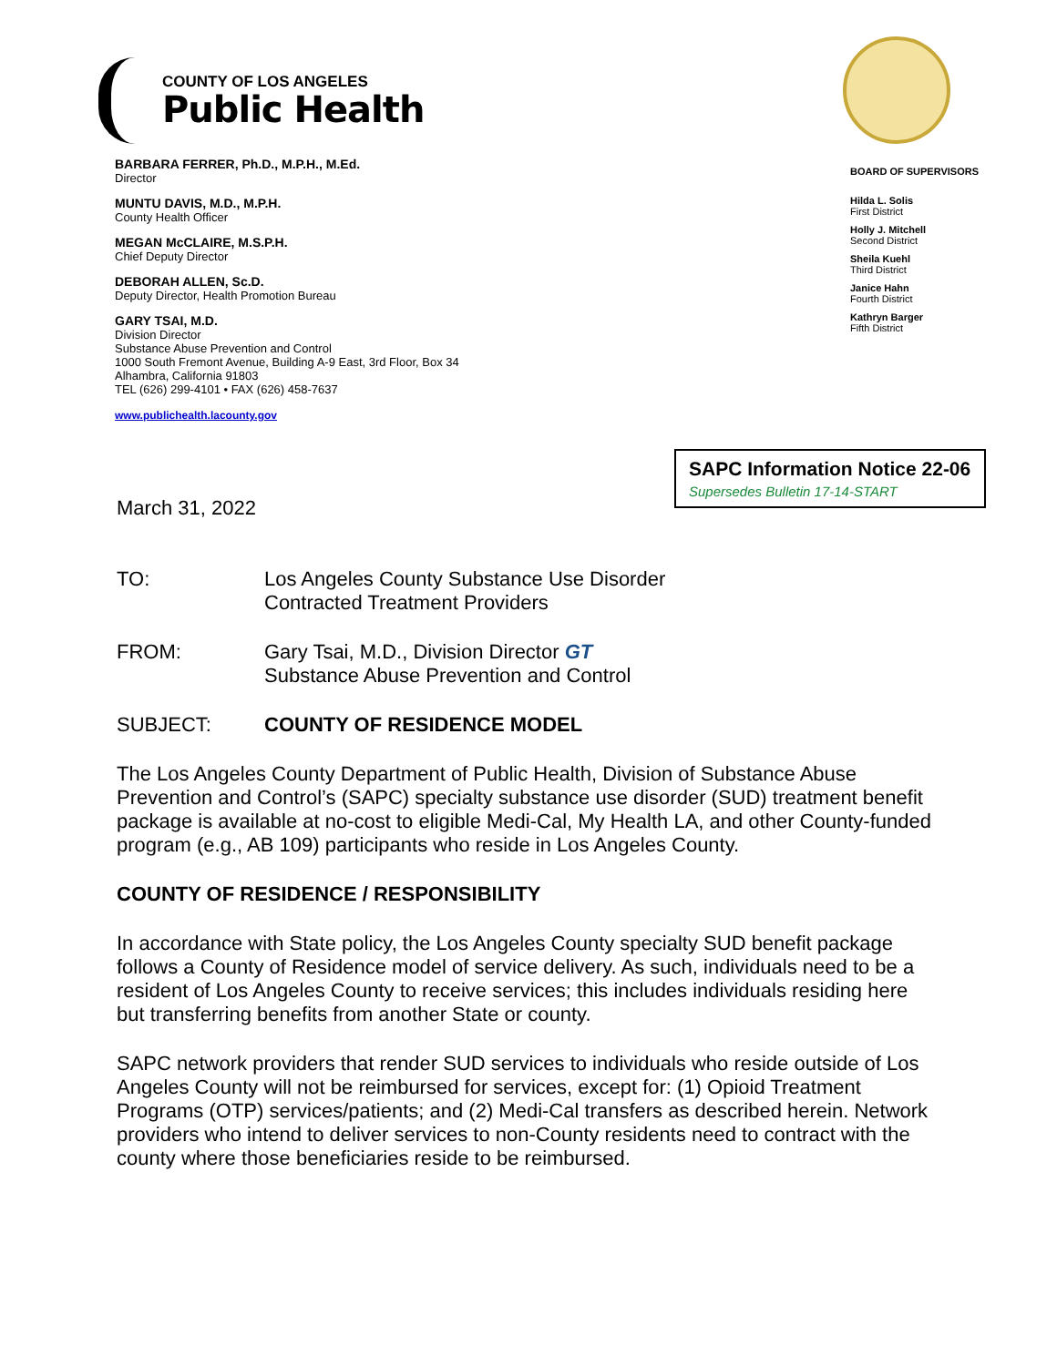COUNTY OF LOS ANGELES
Public Health
BARBARA FERRER, Ph.D., M.P.H., M.Ed.
Director
MUNTU DAVIS, M.D., M.P.H.
County Health Officer
MEGAN McCLAIRE, M.S.P.H.
Chief Deputy Director
DEBORAH ALLEN, Sc.D.
Deputy Director, Health Promotion Bureau
GARY TSAI, M.D.
Division Director
Substance Abuse Prevention and Control
1000 South Fremont Avenue, Building A-9 East, 3rd Floor, Box 34
Alhambra, California 91803
TEL (626) 299-4101 • FAX (626) 458-7637
www.publichealth.lacounty.gov
BOARD OF SUPERVISORS
Hilda L. Solis
First District
Holly J. Mitchell
Second District
Sheila Kuehl
Third District
Janice Hahn
Fourth District
Kathryn Barger
Fifth District
SAPC Information Notice 22-06
Supersedes Bulletin 17-14-START
March 31, 2022
TO: Los Angeles County Substance Use Disorder
Contracted Treatment Providers
FROM: Gary Tsai, M.D., Division Director GT
Substance Abuse Prevention and Control
SUBJECT: COUNTY OF RESIDENCE MODEL
The Los Angeles County Department of Public Health, Division of Substance Abuse Prevention and Control’s (SAPC) specialty substance use disorder (SUD) treatment benefit package is available at no-cost to eligible Medi-Cal, My Health LA, and other County-funded program (e.g., AB 109) participants who reside in Los Angeles County.
COUNTY OF RESIDENCE / RESPONSIBILITY
In accordance with State policy, the Los Angeles County specialty SUD benefit package follows a County of Residence model of service delivery. As such, individuals need to be a resident of Los Angeles County to receive services; this includes individuals residing here but transferring benefits from another State or county.
SAPC network providers that render SUD services to individuals who reside outside of Los Angeles County will not be reimbursed for services, except for: (1) Opioid Treatment Programs (OTP) services/patients; and (2) Medi-Cal transfers as described herein. Network providers who intend to deliver services to non-County residents need to contract with the county where those beneficiaries reside to be reimbursed.